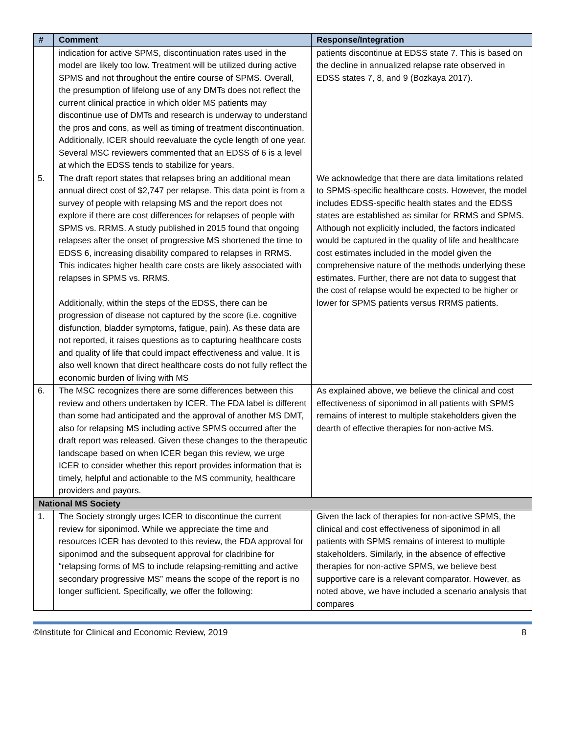| # | Comment | Response/Integration |
| --- | --- | --- |
| | indication for active SPMS, discontinuation rates used in the model are likely too low. Treatment will be utilized during active SPMS and not throughout the entire course of SPMS. Overall, the presumption of lifelong use of any DMTs does not reflect the current clinical practice in which older MS patients may discontinue use of DMTs and research is underway to understand the pros and cons, as well as timing of treatment discontinuation. Additionally, ICER should reevaluate the cycle length of one year. Several MSC reviewers commented that an EDSS of 6 is a level at which the EDSS tends to stabilize for years. | patients discontinue at EDSS state 7. This is based on the decline in annualized relapse rate observed in EDSS states 7, 8, and 9 (Bozkaya 2017). |
| 5. | The draft report states that relapses bring an additional mean annual direct cost of $2,747 per relapse. This data point is from a survey of people with relapsing MS and the report does not explore if there are cost differences for relapses of people with SPMS vs. RRMS. A study published in 2015 found that ongoing relapses after the onset of progressive MS shortened the time to EDSS 6, increasing disability compared to relapses in RRMS. This indicates higher health care costs are likely associated with relapses in SPMS vs. RRMS. Additionally, within the steps of the EDSS, there can be progression of disease not captured by the score (i.e. cognitive disfunction, bladder symptoms, fatigue, pain). As these data are not reported, it raises questions as to capturing healthcare costs and quality of life that could impact effectiveness and value. It is also well known that direct healthcare costs do not fully reflect the economic burden of living with MS | We acknowledge that there are data limitations related to SPMS-specific healthcare costs. However, the model includes EDSS-specific health states and the EDSS states are established as similar for RRMS and SPMS. Although not explicitly included, the factors indicated would be captured in the quality of life and healthcare cost estimates included in the model given the comprehensive nature of the methods underlying these estimates. Further, there are not data to suggest that the cost of relapse would be expected to be higher or lower for SPMS patients versus RRMS patients. |
| 6. | The MSC recognizes there are some differences between this review and others undertaken by ICER. The FDA label is different than some had anticipated and the approval of another MS DMT, also for relapsing MS including active SPMS occurred after the draft report was released. Given these changes to the therapeutic landscape based on when ICER began this review, we urge ICER to consider whether this report provides information that is timely, helpful and actionable to the MS community, healthcare providers and payors. | As explained above, we believe the clinical and cost effectiveness of siponimod in all patients with SPMS remains of interest to multiple stakeholders given the dearth of effective therapies for non-active MS. |
| National MS Society | | |
| 1. | The Society strongly urges ICER to discontinue the current review for siponimod. While we appreciate the time and resources ICER has devoted to this review, the FDA approval for siponimod and the subsequent approval for cladribine for “relapsing forms of MS to include relapsing-remitting and active secondary progressive MS” means the scope of the report is no longer sufficient. Specifically, we offer the following: | Given the lack of therapies for non-active SPMS, the clinical and cost effectiveness of siponimod in all patients with SPMS remains of interest to multiple stakeholders. Similarly, in the absence of effective therapies for non-active SPMS, we believe best supportive care is a relevant comparator. However, as noted above, we have included a scenario analysis that compares |
©Institute for Clinical and Economic Review, 2019 8